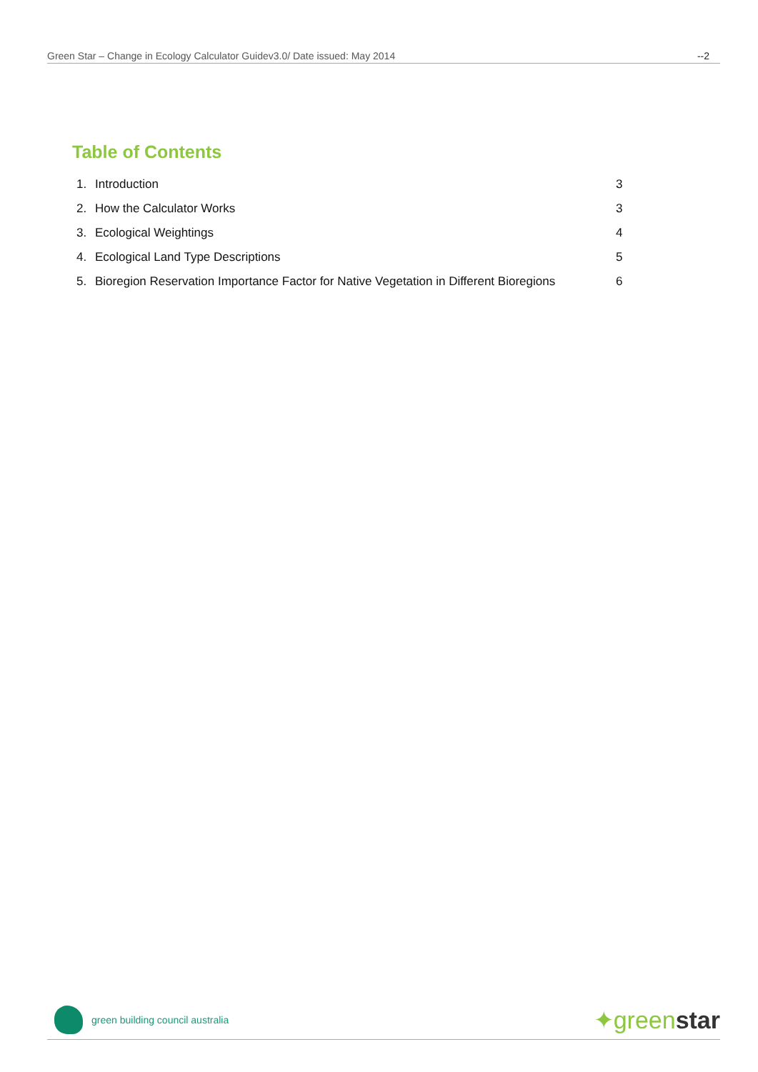Green Star – Change in Ecology Calculator Guidev3.0/ Date issued: May 2014 --2
Table of Contents
1. Introduction 3
2. How the Calculator Works 3
3. Ecological Weightings 4
4. Ecological Land Type Descriptions 5
5. Bioregion Reservation Importance Factor for Native Vegetation in Different Bioregions 6
green building council australia
✦greenstar